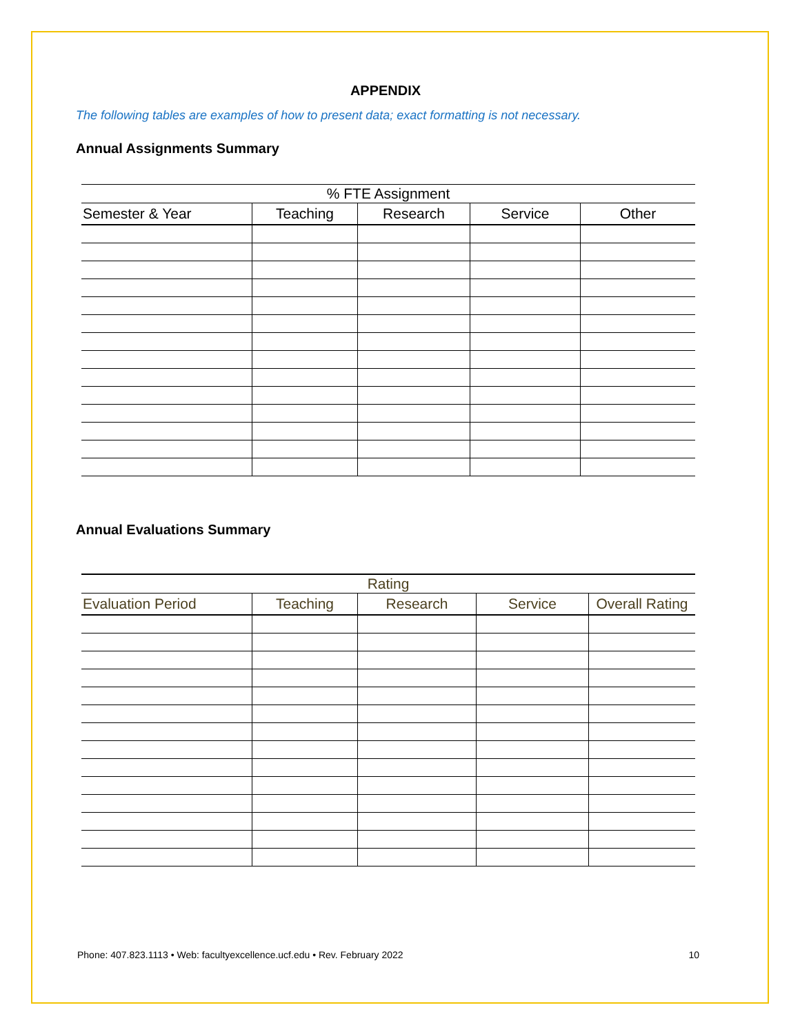APPENDIX
The following tables are examples of how to present data; exact formatting is not necessary.
Annual Assignments Summary
| % FTE Assignment | | | | |
| --- | --- | --- | --- | --- |
| Semester & Year | Teaching | Research | Service | Other |
Annual Evaluations Summary
| Rating | | | | |
| --- | --- | --- | --- | --- |
| Evaluation Period | Teaching | Research | Service | Overall Rating |
Phone: 407.823.1113 • Web: facultyexcellence.ucf.edu • Rev. February 2022 10